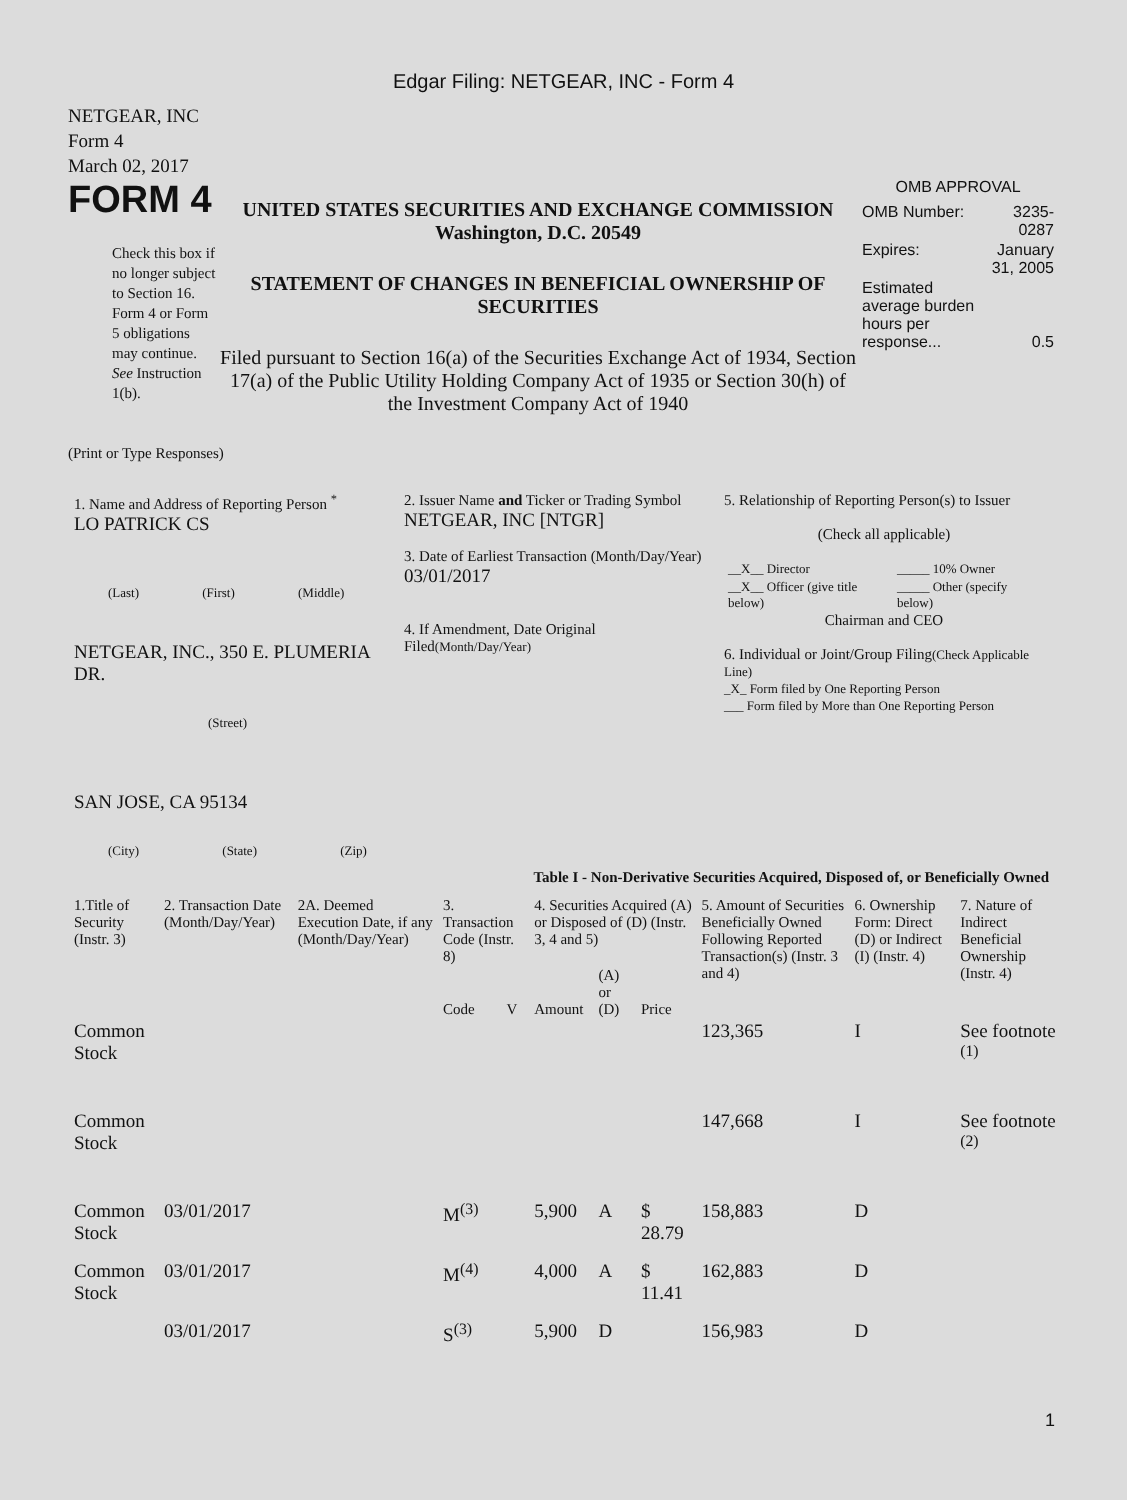Edgar Filing: NETGEAR, INC - Form 4
NETGEAR, INC
Form 4
March 02, 2017
FORM 4
Check this box if no longer subject to Section 16. Form 4 or Form 5 obligations may continue. See Instruction 1(b).
UNITED STATES SECURITIES AND EXCHANGE COMMISSION
Washington, D.C. 20549
STATEMENT OF CHANGES IN BENEFICIAL OWNERSHIP OF SECURITIES
Filed pursuant to Section 16(a) of the Securities Exchange Act of 1934, Section 17(a) of the Public Utility Holding Company Act of 1935 or Section 30(h) of the Investment Company Act of 1940
OMB APPROVAL
| OMB Number: | 3235-0287 |
| Expires: | January 31, 2005 |
| Estimated average burden hours per response... | 0.5 |
(Print or Type Responses)
1. Name and Address of Reporting Person <sup>*</sup>
LO PATRICK CS
(Last) (First) (Middle)
NETGEAR, INC., 350 E. PLUMERIA DR.
(Street)
SAN JOSE, CA 95134
(City) (State) (Zip)
2. Issuer Name and Ticker or Trading Symbol
NETGEAR, INC [NTGR]
3. Date of Earliest Transaction (Month/Day/Year)
03/01/2017
4. If Amendment, Date Original Filed(Month/Day/Year)
5. Relationship of Reporting Person(s) to Issuer
(Check all applicable)
| __X__ Director | _____ 10% Owner |
| __X__ Officer (give title below) | _____ Other (specify below) |
Chairman and CEO
6. Individual or Joint/Group Filing(Check Applicable Line)
_X_ Form filed by One Reporting Person
___ Form filed by More than One Reporting Person
Table I - Non-Derivative Securities Acquired, Disposed of, or Beneficially Owned
| 1.Title of Security (Instr. 3) | 2. Transaction Date (Month/Day/Year) | 2A. Deemed Execution Date, if any (Month/Day/Year) | 3. Transaction Code (Instr. 8) | | 4. Securities Acquired (A) or Disposed of (D) (Instr. 3, 4 and 5) | | | 5. Amount of Securities Beneficially Owned Following Reported Transaction(s) (Instr. 3 and 4) | 6. Ownership Form: Direct (D) or Indirect (I) (Instr. 4) | 7. Nature of Indirect Beneficial Ownership (Instr. 4) |
| --- | --- | --- | --- | --- | --- | --- | --- | --- | --- | --- |
| | | | Code | V | Amount | (A) or (D) | Price | | | |
| Common Stock | | | | | | | | 123,365 | I | See footnote <sup>(1)</sup> |
| Common Stock | | | | | | | | 147,668 | I | See footnote <sup>(2)</sup> |
| Common Stock | 03/01/2017 | | M<sup>(3)</sup> | | 5,900 | A | $ 28.79 | 158,883 | D | |
| Common Stock | 03/01/2017 | | M<sup>(4)</sup> | | 4,000 | A | $ 11.41 | 162,883 | D | |
| | 03/01/2017 | | S<sup>(3)</sup> | | 5,900 | D | | 156,983 | D | |
1